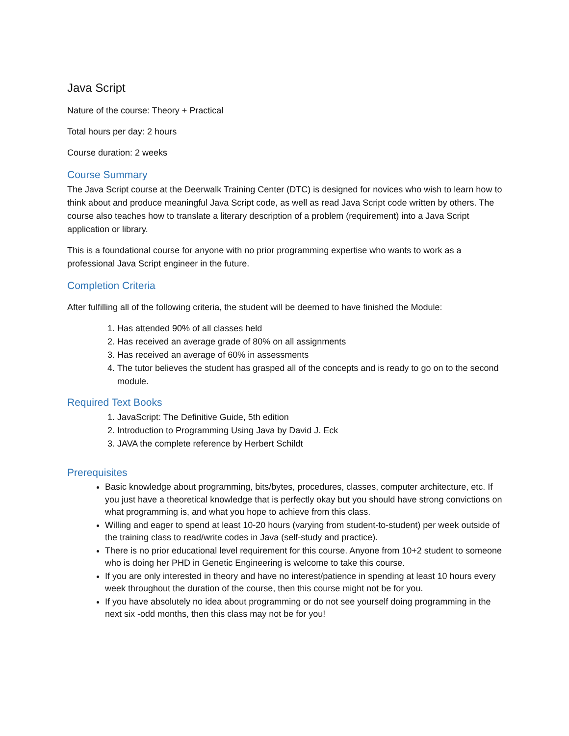Java Script
Nature of the course: Theory + Practical
Total hours per day: 2 hours
Course duration: 2 weeks
Course Summary
The Java Script course at the Deerwalk Training Center (DTC) is designed for novices who wish to learn how to think about and produce meaningful Java Script code, as well as read Java Script code written by others. The course also teaches how to translate a literary description of a problem (requirement) into a Java Script application or library.
This is a foundational course for anyone with no prior programming expertise who wants to work as a professional Java Script engineer in the future.
Completion Criteria
After fulfilling all of the following criteria, the student will be deemed to have finished the Module:
1. Has attended 90% of all classes held
2. Has received an average grade of 80% on all assignments
3. Has received an average of 60% in assessments
4. The tutor believes the student has grasped all of the concepts and is ready to go on to the second module.
Required Text Books
1. JavaScript: The Definitive Guide, 5th edition
2. Introduction to Programming Using Java by David J. Eck
3. JAVA the complete reference by Herbert Schildt
Prerequisites
Basic knowledge about programming, bits/bytes, procedures, classes, computer architecture, etc. If you just have a theoretical knowledge that is perfectly okay but you should have strong convictions on what programming is, and what you hope to achieve from this class.
Willing and eager to spend at least 10-20 hours (varying from student-to-student) per week outside of the training class to read/write codes in Java (self-study and practice).
There is no prior educational level requirement for this course. Anyone from 10+2 student to someone who is doing her PHD in Genetic Engineering is welcome to take this course.
If you are only interested in theory and have no interest/patience in spending at least 10 hours every week throughout the duration of the course, then this course might not be for you.
If you have absolutely no idea about programming or do not see yourself doing programming in the next six -odd months, then this class may not be for you!